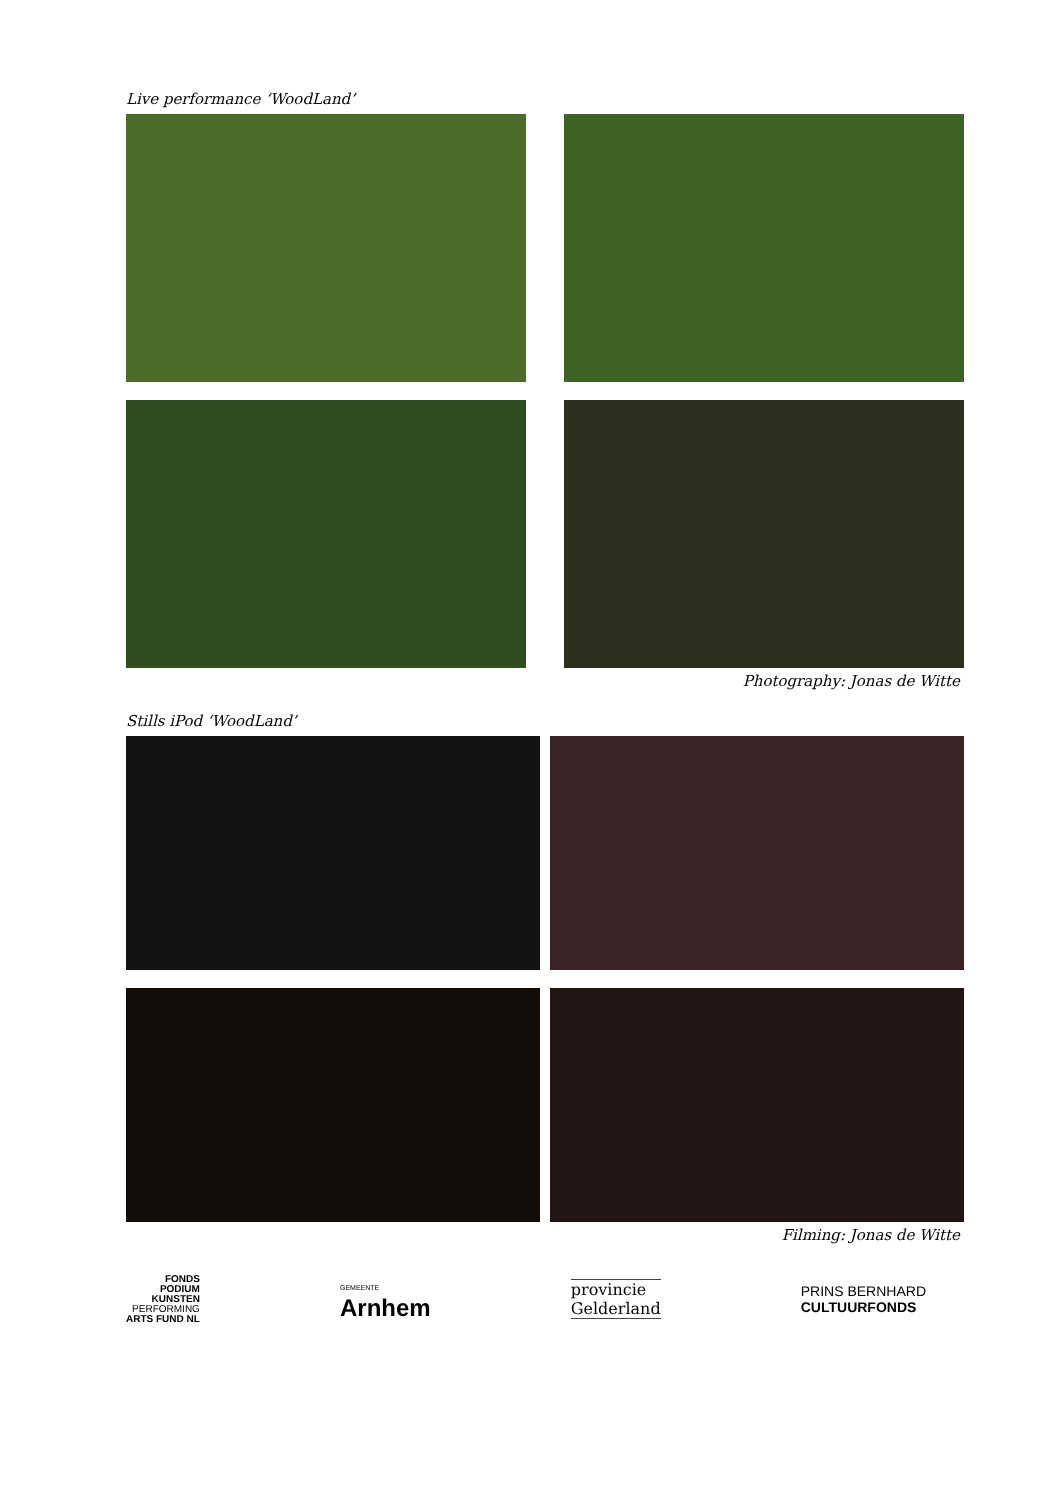Live performance ‘WoodLand’
Photography: Jonas de Witte
Stills iPod ‘WoodLand’
Filming: Jonas de Witte
FONDS
PODIUM
KUNSTEN
PERFORMING
ARTS FUND NL
GEMEENTE
Arnhem
provincie
Gelderland
PRINS BERNHARD
CULTUURFONDS